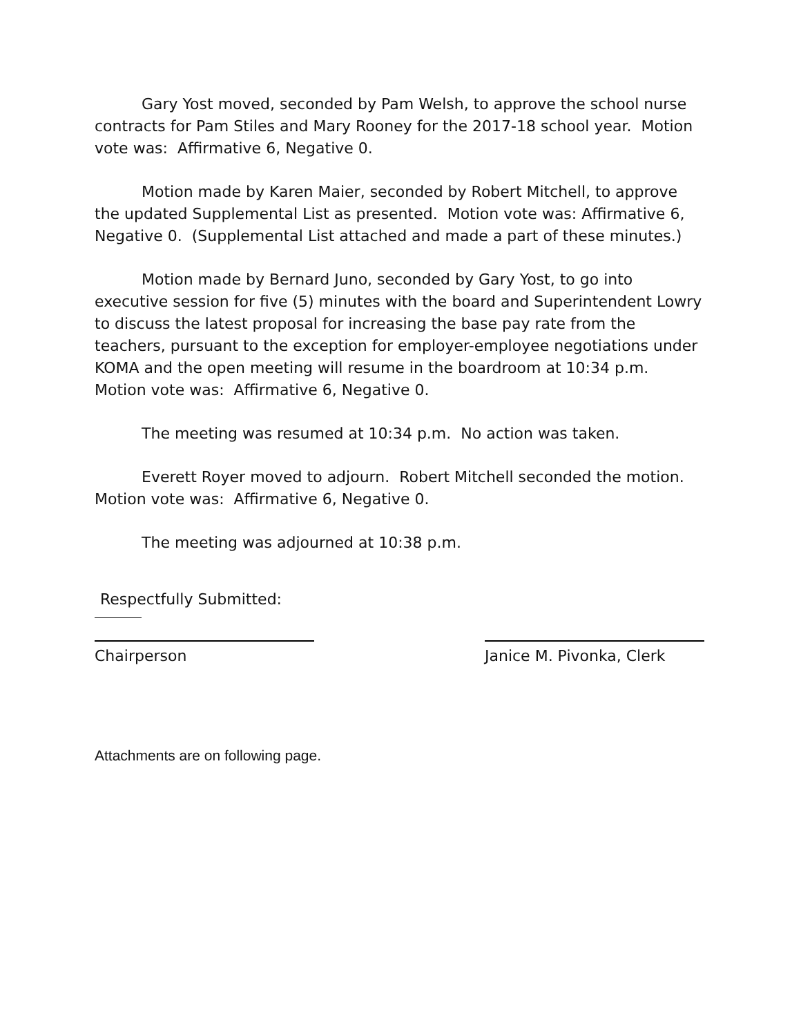Gary Yost moved, seconded by Pam Welsh, to approve the school nurse contracts for Pam Stiles and Mary Rooney for the 2017-18 school year. Motion vote was: Affirmative 6, Negative 0.
Motion made by Karen Maier, seconded by Robert Mitchell, to approve the updated Supplemental List as presented. Motion vote was: Affirmative 6, Negative 0. (Supplemental List attached and made a part of these minutes.)
Motion made by Bernard Juno, seconded by Gary Yost, to go into executive session for five (5) minutes with the board and Superintendent Lowry to discuss the latest proposal for increasing the base pay rate from the teachers, pursuant to the exception for employer-employee negotiations under KOMA and the open meeting will resume in the boardroom at 10:34 p.m. Motion vote was: Affirmative 6, Negative 0.
The meeting was resumed at 10:34 p.m. No action was taken.
Everett Royer moved to adjourn. Robert Mitchell seconded the motion. Motion vote was: Affirmative 6, Negative 0.
The meeting was adjourned at 10:38 p.m.
Respectfully Submitted:
Chairperson Janice M. Pivonka, Clerk
Attachments are on following page.